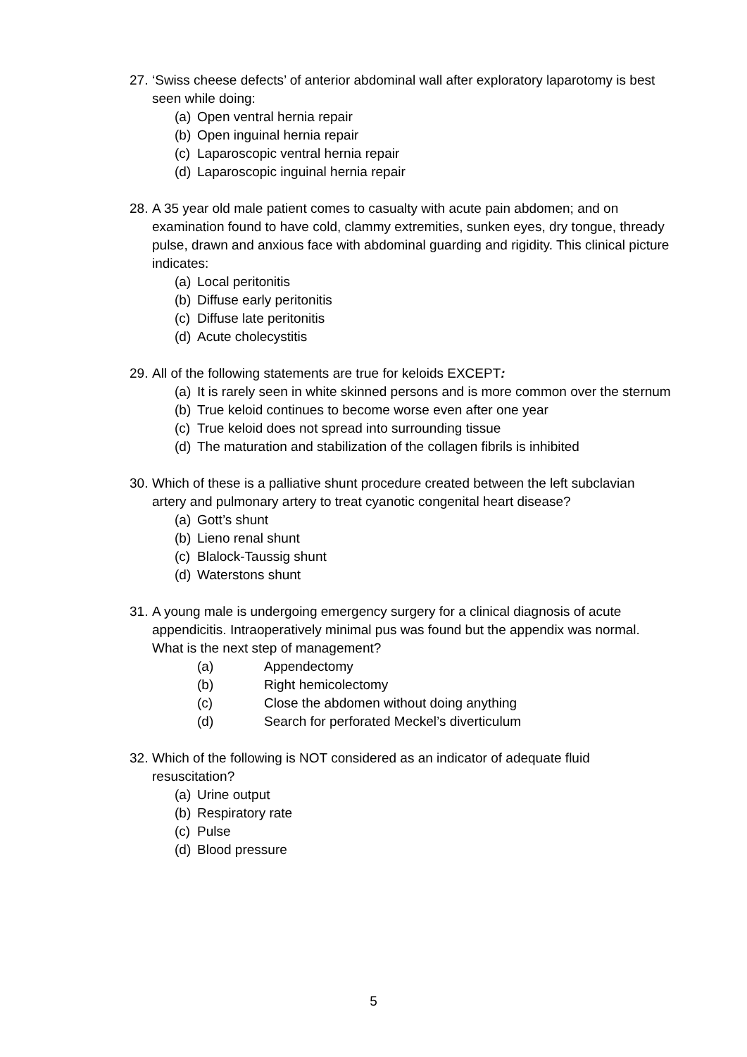27.
‘Swiss cheese defects’ of anterior abdominal wall after exploratory laparotomy is best seen while doing:
(a) Open ventral hernia repair
(b) Open inguinal hernia repair
(c) Laparoscopic ventral hernia repair
(d) Laparoscopic inguinal hernia repair
28.
A 35 year old male patient comes to casualty with acute pain abdomen; and on examination found to have cold, clammy extremities, sunken eyes, dry tongue, thready pulse, drawn and anxious face with abdominal guarding and rigidity. This clinical picture indicates:
(a) Local peritonitis
(b) Diffuse early peritonitis
(c) Diffuse late peritonitis
(d) Acute cholecystitis
29.
All of the following statements are true for keloids EXCEPT:
(a) It is rarely seen in white skinned persons and is more common over the sternum
(b) True keloid continues to become worse even after one year
(c) True keloid does not spread into surrounding tissue
(d) The maturation and stabilization of the collagen fibrils is inhibited
30.
Which of these is a palliative shunt procedure created between the left subclavian artery and pulmonary artery to treat cyanotic congenital heart disease?
(a) Gott’s shunt
(b) Lieno renal shunt
(c) Blalock-Taussig shunt
(d) Waterstons shunt
31.
A young male is undergoing emergency surgery for a clinical diagnosis of acute appendicitis. Intraoperatively minimal pus was found but the appendix was normal. What is the next step of management?
(a) Appendectomy
(b) Right hemicolectomy
(c) Close the abdomen without doing anything
(d) Search for perforated Meckel’s diverticulum
32.
Which of the following is NOT considered as an indicator of adequate fluid resuscitation?
(a) Urine output
(b) Respiratory rate
(c) Pulse
(d) Blood pressure
5